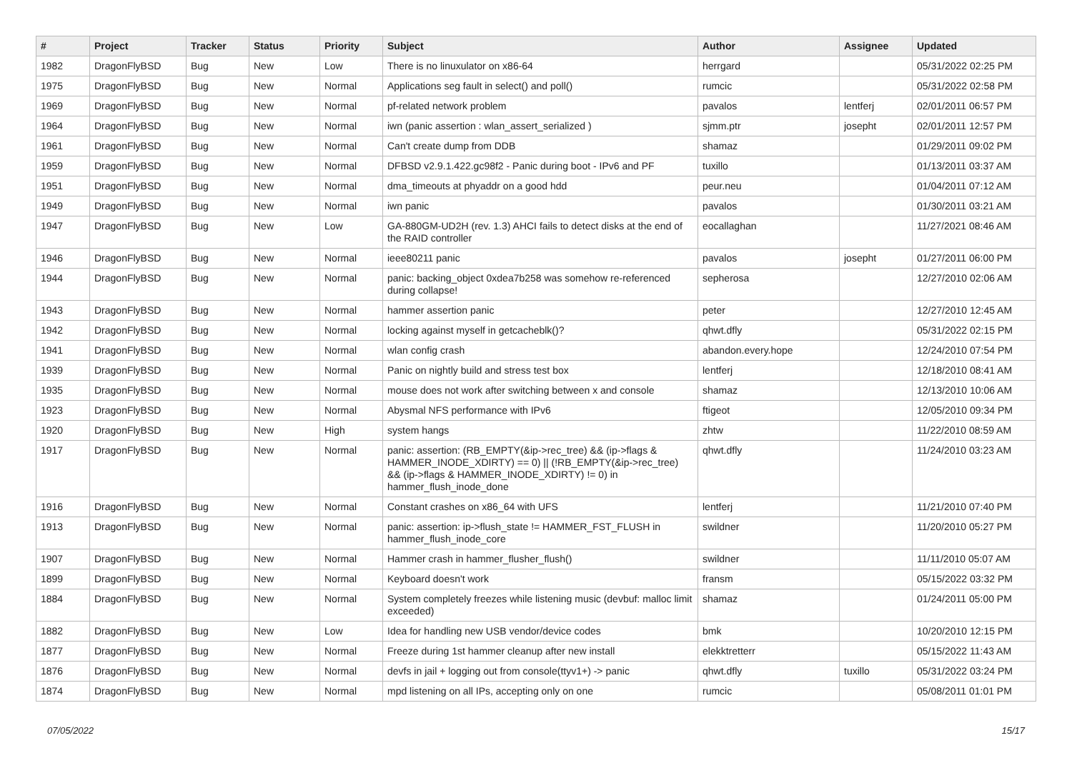| # | Project | Tracker | Status | Priority | Subject | Author | Assignee | Updated |
| --- | --- | --- | --- | --- | --- | --- | --- | --- |
| 1982 | DragonFlyBSD | Bug | New | Low | There is no linuxulator on x86-64 | herrgard | | 05/31/2022 02:25 PM |
| 1975 | DragonFlyBSD | Bug | New | Normal | Applications seg fault in select() and poll() | rumcic | | 05/31/2022 02:58 PM |
| 1969 | DragonFlyBSD | Bug | New | Normal | pf-related network problem | pavalos | lentferj | 02/01/2011 06:57 PM |
| 1964 | DragonFlyBSD | Bug | New | Normal | iwn (panic assertion : wlan_assert_serialized ) | sjmm.ptr | josepht | 02/01/2011 12:57 PM |
| 1961 | DragonFlyBSD | Bug | New | Normal | Can't create dump from DDB | shamaz | | 01/29/2011 09:02 PM |
| 1959 | DragonFlyBSD | Bug | New | Normal | DFBSD v2.9.1.422.gc98f2 - Panic during boot - IPv6 and PF | tuxillo | | 01/13/2011 03:37 AM |
| 1951 | DragonFlyBSD | Bug | New | Normal | dma_timeouts at phyaddr on a good hdd | peur.neu | | 01/04/2011 07:12 AM |
| 1949 | DragonFlyBSD | Bug | New | Normal | iwn panic | pavalos | | 01/30/2011 03:21 AM |
| 1947 | DragonFlyBSD | Bug | New | Low | GA-880GM-UD2H (rev. 1.3) AHCI fails to detect disks at the end of the RAID controller | eocallaghan | | 11/27/2021 08:46 AM |
| 1946 | DragonFlyBSD | Bug | New | Normal | ieee80211 panic | pavalos | josepht | 01/27/2011 06:00 PM |
| 1944 | DragonFlyBSD | Bug | New | Normal | panic: backing_object 0xdea7b258 was somehow re-referenced during collapse! | sepherosa | | 12/27/2010 02:06 AM |
| 1943 | DragonFlyBSD | Bug | New | Normal | hammer assertion panic | peter | | 12/27/2010 12:45 AM |
| 1942 | DragonFlyBSD | Bug | New | Normal | locking against myself in getcacheblk()? | qhwt.dfly | | 05/31/2022 02:15 PM |
| 1941 | DragonFlyBSD | Bug | New | Normal | wlan config crash | abandon.every.hope | | 12/24/2010 07:54 PM |
| 1939 | DragonFlyBSD | Bug | New | Normal | Panic on nightly build and stress test box | lentferj | | 12/18/2010 08:41 AM |
| 1935 | DragonFlyBSD | Bug | New | Normal | mouse does not work after switching between x and console | shamaz | | 12/13/2010 10:06 AM |
| 1923 | DragonFlyBSD | Bug | New | Normal | Abysmal NFS performance with IPv6 | ftigeot | | 12/05/2010 09:34 PM |
| 1920 | DragonFlyBSD | Bug | New | High | system hangs | zhtw | | 11/22/2010 08:59 AM |
| 1917 | DragonFlyBSD | Bug | New | Normal | panic: assertion: (RB_EMPTY(&ip->rec_tree) && (ip->flags & HAMMER_INODE_XDIRTY) == 0) // (!RB_EMPTY(&ip->rec_tree) && (ip->flags & HAMMER_INODE_XDIRTY) != 0) in hammer_flush_inode_done | qhwt.dfly | | 11/24/2010 03:23 AM |
| 1916 | DragonFlyBSD | Bug | New | Normal | Constant crashes on x86_64 with UFS | lentferj | | 11/21/2010 07:40 PM |
| 1913 | DragonFlyBSD | Bug | New | Normal | panic: assertion: ip->flush_state != HAMMER_FST_FLUSH in hammer_flush_inode_core | swildner | | 11/20/2010 05:27 PM |
| 1907 | DragonFlyBSD | Bug | New | Normal | Hammer crash in hammer_flusher_flush() | swildner | | 11/11/2010 05:07 AM |
| 1899 | DragonFlyBSD | Bug | New | Normal | Keyboard doesn't work | fransm | | 05/15/2022 03:32 PM |
| 1884 | DragonFlyBSD | Bug | New | Normal | System completely freezes while listening music (devbuf: malloc limit exceeded) | shamaz | | 01/24/2011 05:00 PM |
| 1882 | DragonFlyBSD | Bug | New | Low | Idea for handling new USB vendor/device codes | bmk | | 10/20/2010 12:15 PM |
| 1877 | DragonFlyBSD | Bug | New | Normal | Freeze during 1st hammer cleanup after new install | elekktretterr | | 05/15/2022 11:43 AM |
| 1876 | DragonFlyBSD | Bug | New | Normal | devfs in jail + logging out from console(ttyv1+) -> panic | qhwt.dfly | tuxillo | 05/31/2022 03:24 PM |
| 1874 | DragonFlyBSD | Bug | New | Normal | mpd listening on all IPs, accepting only on one | rumcic | | 05/08/2011 01:01 PM |
07/05/2022 15/17